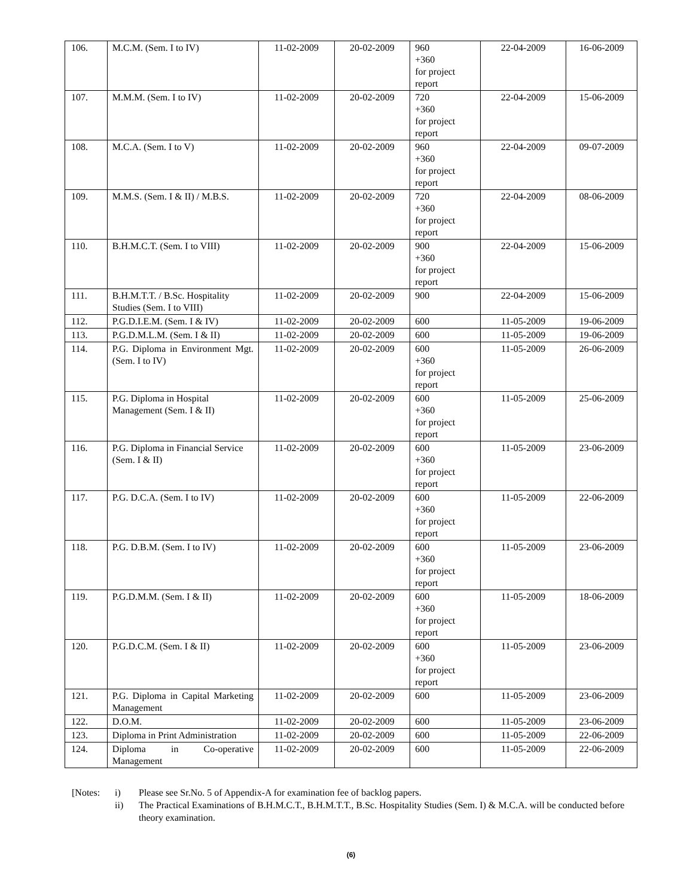| 106. | M.C.M. (Sem. I to IV) | 11-02-2009 | 20-02-2009 | 960 +360 for project report | 22-04-2009 | 16-06-2009 |
| 107. | M.M.M. (Sem. I to IV) | 11-02-2009 | 20-02-2009 | 720 +360 for project report | 22-04-2009 | 15-06-2009 |
| 108. | M.C.A. (Sem. I to V) | 11-02-2009 | 20-02-2009 | 960 +360 for project report | 22-04-2009 | 09-07-2009 |
| 109. | M.M.S. (Sem. I & II) / M.B.S. | 11-02-2009 | 20-02-2009 | 720 +360 for project report | 22-04-2009 | 08-06-2009 |
| 110. | B.H.M.C.T. (Sem. I to VIII) | 11-02-2009 | 20-02-2009 | 900 +360 for project report | 22-04-2009 | 15-06-2009 |
| 111. | B.H.M.T.T. / B.Sc. Hospitality Studies (Sem. I to VIII) | 11-02-2009 | 20-02-2009 | 900 | 22-04-2009 | 15-06-2009 |
| 112. | P.G.D.I.E.M. (Sem. I & IV) | 11-02-2009 | 20-02-2009 | 600 | 11-05-2009 | 19-06-2009 |
| 113. | P.G.D.M.L.M. (Sem. I & II) | 11-02-2009 | 20-02-2009 | 600 | 11-05-2009 | 19-06-2009 |
| 114. | P.G. Diploma in Environment Mgt. (Sem. I to IV) | 11-02-2009 | 20-02-2009 | 600 +360 for project report | 11-05-2009 | 26-06-2009 |
| 115. | P.G. Diploma in Hospital Management (Sem. I & II) | 11-02-2009 | 20-02-2009 | 600 +360 for project report | 11-05-2009 | 25-06-2009 |
| 116. | P.G. Diploma in Financial Service (Sem. I & II) | 11-02-2009 | 20-02-2009 | 600 +360 for project report | 11-05-2009 | 23-06-2009 |
| 117. | P.G. D.C.A. (Sem. I to IV) | 11-02-2009 | 20-02-2009 | 600 +360 for project report | 11-05-2009 | 22-06-2009 |
| 118. | P.G. D.B.M. (Sem. I to IV) | 11-02-2009 | 20-02-2009 | 600 +360 for project report | 11-05-2009 | 23-06-2009 |
| 119. | P.G.D.M.M. (Sem. I & II) | 11-02-2009 | 20-02-2009 | 600 +360 for project report | 11-05-2009 | 18-06-2009 |
| 120. | P.G.D.C.M. (Sem. I & II) | 11-02-2009 | 20-02-2009 | 600 +360 for project report | 11-05-2009 | 23-06-2009 |
| 121. | P.G. Diploma in Capital Marketing Management | 11-02-2009 | 20-02-2009 | 600 | 11-05-2009 | 23-06-2009 |
| 122. | D.O.M. | 11-02-2009 | 20-02-2009 | 600 | 11-05-2009 | 23-06-2009 |
| 123. | Diploma in Print Administration | 11-02-2009 | 20-02-2009 | 600 | 11-05-2009 | 22-06-2009 |
| 124. | Diploma in Co-operative Management | 11-02-2009 | 20-02-2009 | 600 | 11-05-2009 | 22-06-2009 |
[Notes:
i)
Please see Sr.No. 5 of Appendix-A for examination fee of backlog papers.
ii)
The Practical Examinations of B.H.M.C.T., B.H.M.T.T., B.Sc. Hospitality Studies (Sem. I) & M.C.A. will be conducted before theory examination.
(6)